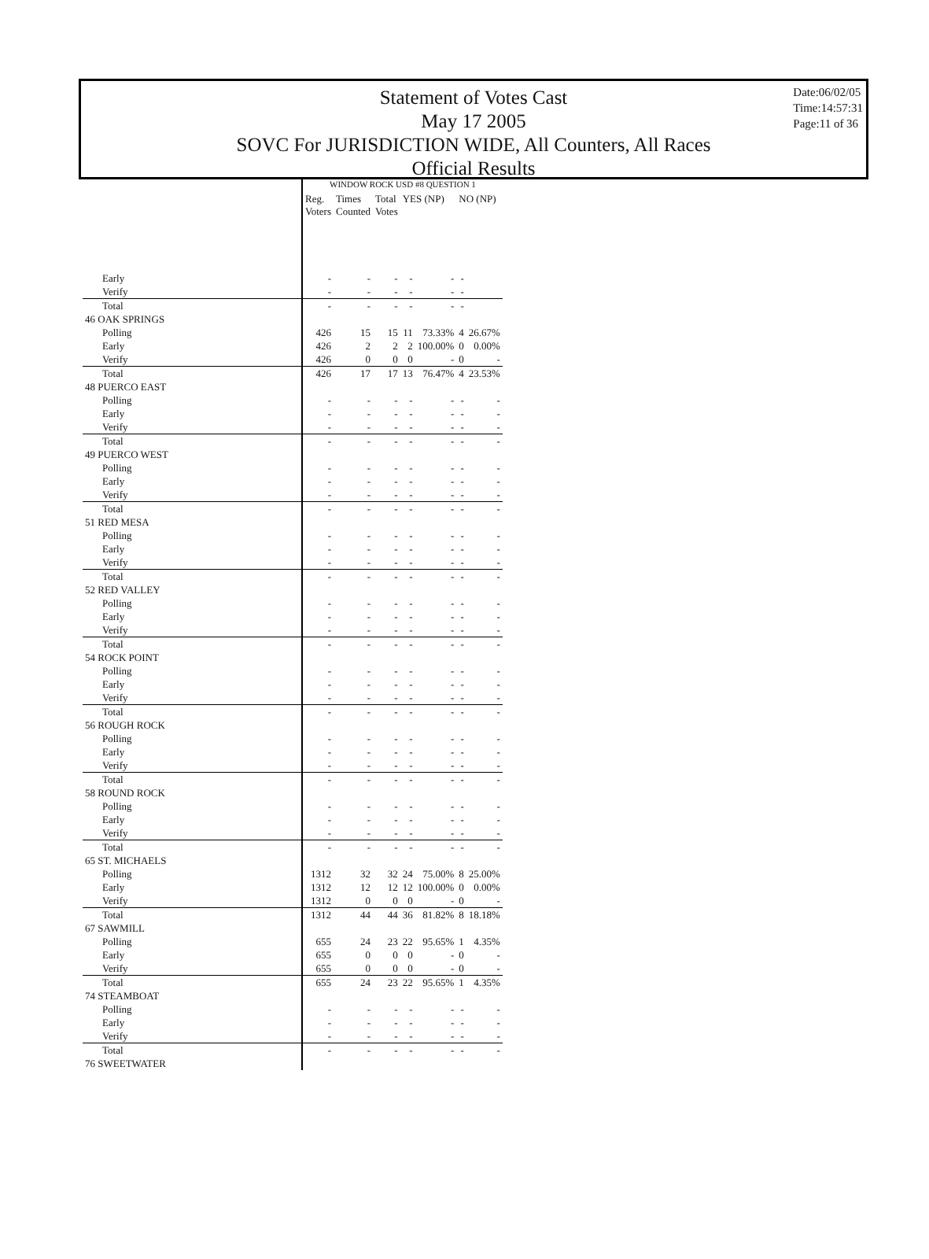Statement of Votes Cast
May 17 2005
SOVC For JURISDICTION WIDE, All Counters, All Races
Official Results
Date:06/02/05
Time:14:57:31
Page:11 of 36
| | WINDOW ROCK USD #8 QUESTION 1 | | | | | | |
| | Reg. Voters | Times Counted | Total Votes | YES (NP) | | NO (NP) | |
| Early | - | - | - | - | - | - | |
| Verify | - | - | - | - | - | - | |
| Total | - | - | - | - | - | - | |
| 46 OAK SPRINGS | | | | | | | |
| Polling | 426 | 15 | 15 | 11 | 73.33% | 4 | 26.67% |
| Early | 426 | 2 | 2 | 2 | 100.00% | 0 | 0.00% |
| Verify | 426 | 0 | 0 | 0 | - | 0 | - |
| Total | 426 | 17 | 17 | 13 | 76.47% | 4 | 23.53% |
| 48 PUERCO EAST | | | | | | | |
| Polling | - | - | - | - | - | - | - |
| Early | - | - | - | - | - | - | - |
| Verify | - | - | - | - | - | - | - |
| Total | - | - | - | - | - | - | - |
| 49 PUERCO WEST | | | | | | | |
| Polling | - | - | - | - | - | - | - |
| Early | - | - | - | - | - | - | - |
| Verify | - | - | - | - | - | - | - |
| Total | - | - | - | - | - | - | - |
| 51 RED MESA | | | | | | | |
| Polling | - | - | - | - | - | - | - |
| Early | - | - | - | - | - | - | - |
| Verify | - | - | - | - | - | - | - |
| Total | - | - | - | - | - | - | - |
| 52 RED VALLEY | | | | | | | |
| Polling | - | - | - | - | - | - | - |
| Early | - | - | - | - | - | - | - |
| Verify | - | - | - | - | - | - | - |
| Total | - | - | - | - | - | - | - |
| 54 ROCK POINT | | | | | | | |
| Polling | - | - | - | - | - | - | - |
| Early | - | - | - | - | - | - | - |
| Verify | - | - | - | - | - | - | - |
| Total | - | - | - | - | - | - | - |
| 56 ROUGH ROCK | | | | | | | |
| Polling | - | - | - | - | - | - | - |
| Early | - | - | - | - | - | - | - |
| Verify | - | - | - | - | - | - | - |
| Total | - | - | - | - | - | - | - |
| 58 ROUND ROCK | | | | | | | |
| Polling | - | - | - | - | - | - | - |
| Early | - | - | - | - | - | - | - |
| Verify | - | - | - | - | - | - | - |
| Total | - | - | - | - | - | - | - |
| 65 ST. MICHAELS | | | | | | | |
| Polling | 1312 | 32 | 32 | 24 | 75.00% | 8 | 25.00% |
| Early | 1312 | 12 | 12 | 12 | 100.00% | 0 | 0.00% |
| Verify | 1312 | 0 | 0 | 0 | - | 0 | - |
| Total | 1312 | 44 | 44 | 36 | 81.82% | 8 | 18.18% |
| 67 SAWMILL | | | | | | | |
| Polling | 655 | 24 | 23 | 22 | 95.65% | 1 | 4.35% |
| Early | 655 | 0 | 0 | 0 | - | 0 | - |
| Verify | 655 | 0 | 0 | 0 | - | 0 | - |
| Total | 655 | 24 | 23 | 22 | 95.65% | 1 | 4.35% |
| 74 STEAMBOAT | | | | | | | |
| Polling | - | - | - | - | - | - | - |
| Early | - | - | - | - | - | - | - |
| Verify | - | - | - | - | - | - | - |
| Total | - | - | - | - | - | - | - |
| 76 SWEETWATER | | | | | | | |